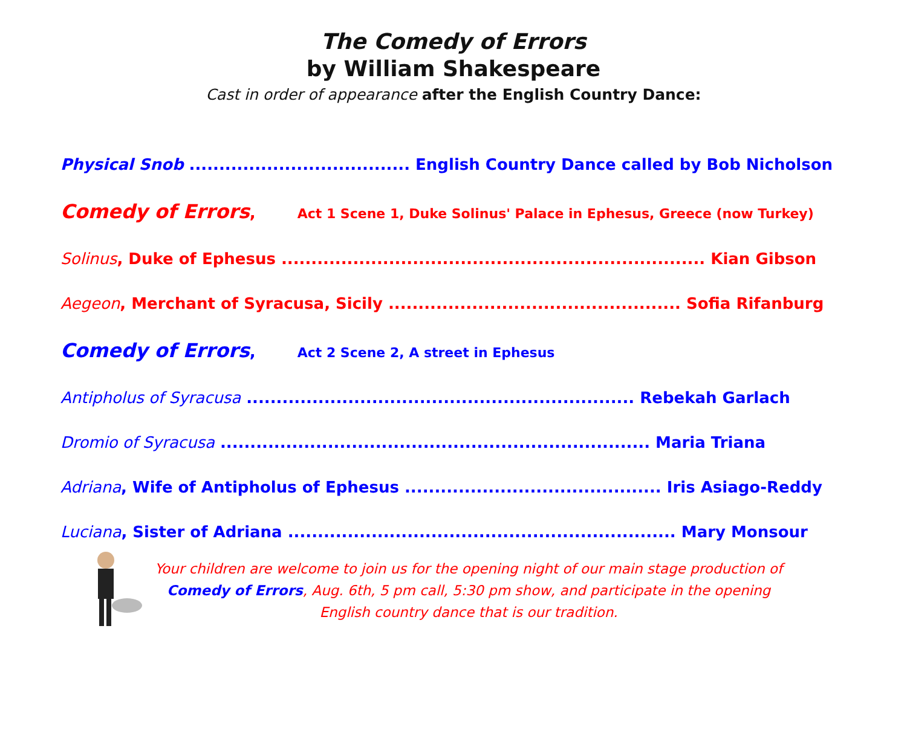The Comedy of Errors
by William Shakespeare
Cast in order of appearance after the English Country Dance:
Physical Snob ..................................... English Country Dance called by Bob Nicholson
Comedy of Errors, Act 1 Scene 1, Duke Solinus' Palace in Ephesus, Greece (now Turkey)
Solinus, Duke of Ephesus ....................................................................... Kian Gibson
Aegeon, Merchant of Syracusa, Sicily ................................................. Sofia Rifanburg
Comedy of Errors, Act 2 Scene 2, A street in Ephesus
Antipholus of Syracusa ................................................................. Rebekah Garlach
Dromio of Syracusa ........................................................................ Maria Triana
Adriana, Wife of Antipholus of Ephesus ........................................... Iris Asiago-Reddy
Luciana, Sister of Adriana ................................................................. Mary Monsour
Your children are welcome to join us for the opening night of our main stage production of Comedy of Errors, Aug. 6th, 5 pm call, 5:30 pm show, and participate in the opening English country dance that is our tradition.